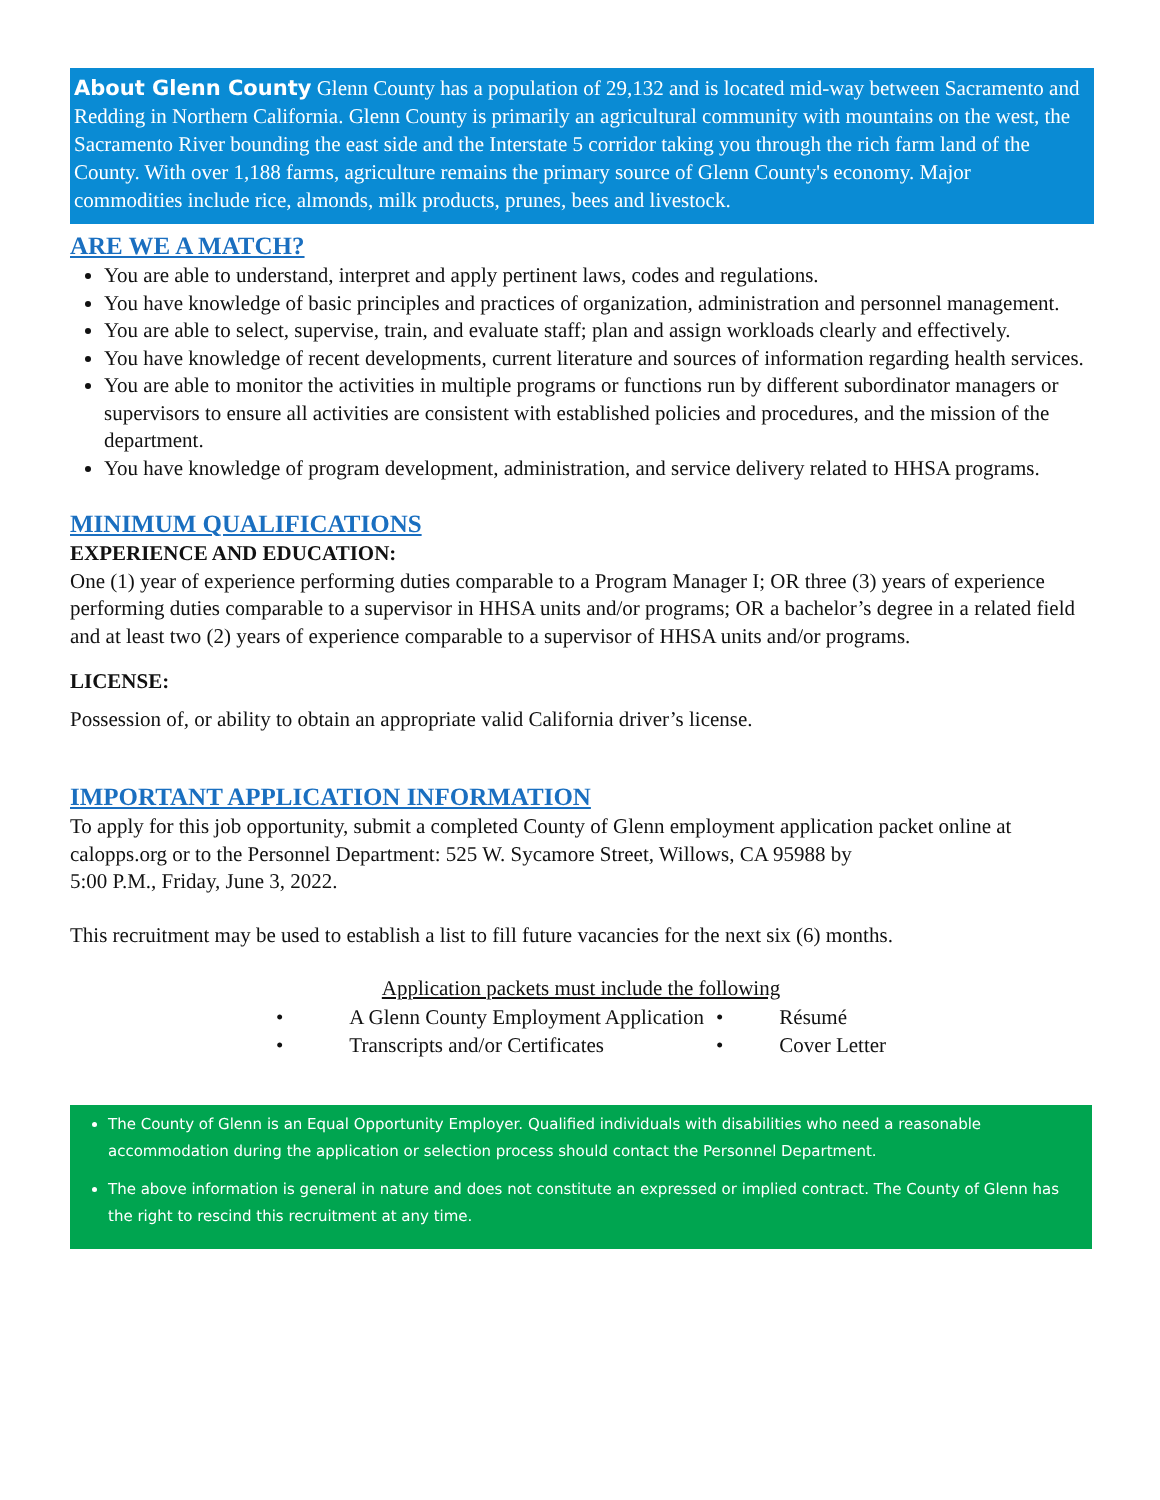About Glenn County Glenn County has a population of 29,132 and is located mid-way between Sacramento and Redding in Northern California. Glenn County is primarily an agricultural community with mountains on the west, the Sacramento River bounding the east side and the Interstate 5 corridor taking you through the rich farm land of the County. With over 1,188 farms, agriculture remains the primary source of Glenn County's economy. Major commodities include rice, almonds, milk products, prunes, bees and livestock.
ARE WE A MATCH?
You are able to understand, interpret and apply pertinent laws, codes and regulations.
You have knowledge of basic principles and practices of organization, administration and personnel management.
You are able to select, supervise, train, and evaluate staff; plan and assign workloads clearly and effectively.
You have knowledge of recent developments, current literature and sources of information regarding health services.
You are able to monitor the activities in multiple programs or functions run by different subordinator managers or supervisors to ensure all activities are consistent with established policies and procedures, and the mission of the department.
You have knowledge of program development, administration, and service delivery related to HHSA programs.
MINIMUM QUALIFICATIONS
EXPERIENCE AND EDUCATION:
One (1) year of experience performing duties comparable to a Program Manager I; OR three (3) years of experience performing duties comparable to a supervisor in HHSA units and/or programs; OR a bachelor’s degree in a related field and at least two (2) years of experience comparable to a supervisor of HHSA units and/or programs.
LICENSE:
Possession of, or ability to obtain an appropriate valid California driver’s license.
IMPORTANT APPLICATION INFORMATION
To apply for this job opportunity, submit a completed County of Glenn employment application packet online at calopps.org or to the Personnel Department: 525 W. Sycamore Street, Willows, CA 95988 by
5:00 P.M., Friday, June 3, 2022.
This recruitment may be used to establish a list to fill future vacancies for the next six (6) months.
Application packets must include the following
| • | A Glenn County Employment Application | • | Résumé |
| • | Transcripts and/or Certificates | • | Cover Letter |
The County of Glenn is an Equal Opportunity Employer. Qualified individuals with disabilities who need a reasonable accommodation during the application or selection process should contact the Personnel Department.
The above information is general in nature and does not constitute an expressed or implied contract. The County of Glenn has the right to rescind this recruitment at any time.